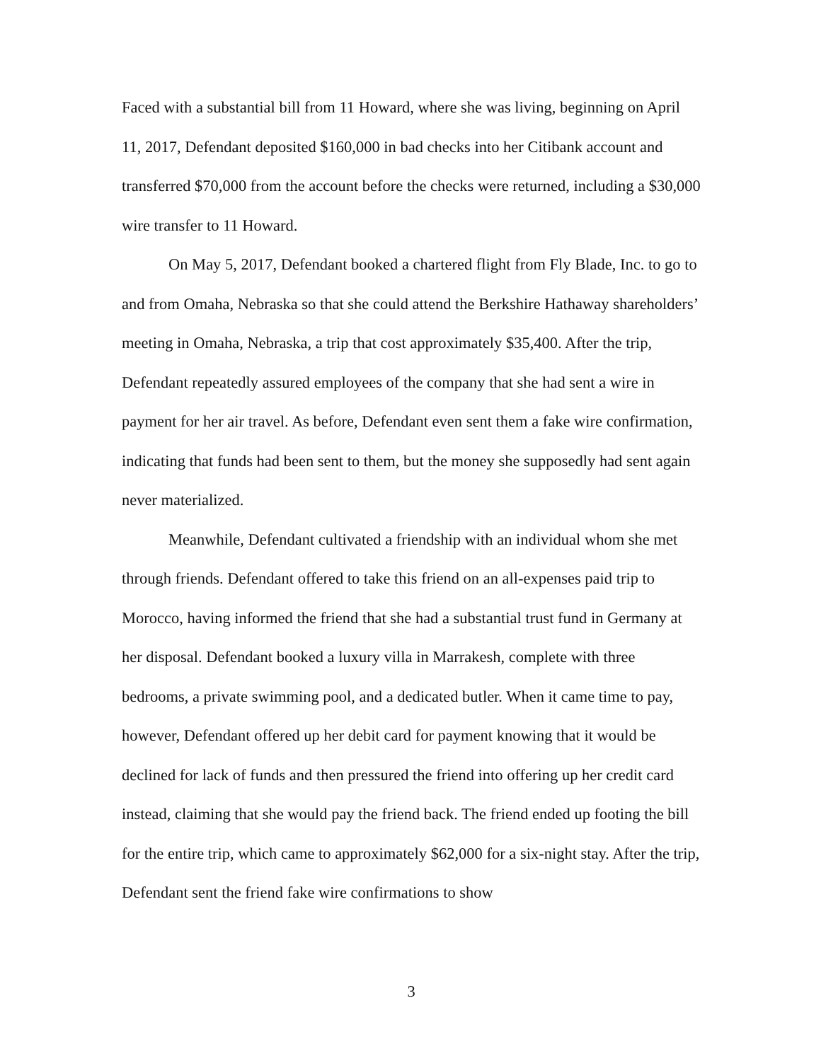Faced with a substantial bill from 11 Howard, where she was living, beginning on April 11, 2017, Defendant deposited $160,000 in bad checks into her Citibank account and transferred $70,000 from the account before the checks were returned, including a $30,000 wire transfer to 11 Howard.
On May 5, 2017, Defendant booked a chartered flight from Fly Blade, Inc. to go to and from Omaha, Nebraska so that she could attend the Berkshire Hathaway shareholders’ meeting in Omaha, Nebraska, a trip that cost approximately $35,400. After the trip, Defendant repeatedly assured employees of the company that she had sent a wire in payment for her air travel. As before, Defendant even sent them a fake wire confirmation, indicating that funds had been sent to them, but the money she supposedly had sent again never materialized.
Meanwhile, Defendant cultivated a friendship with an individual whom she met through friends. Defendant offered to take this friend on an all-expenses paid trip to Morocco, having informed the friend that she had a substantial trust fund in Germany at her disposal. Defendant booked a luxury villa in Marrakesh, complete with three bedrooms, a private swimming pool, and a dedicated butler. When it came time to pay, however, Defendant offered up her debit card for payment knowing that it would be declined for lack of funds and then pressured the friend into offering up her credit card instead, claiming that she would pay the friend back. The friend ended up footing the bill for the entire trip, which came to approximately $62,000 for a six-night stay. After the trip, Defendant sent the friend fake wire confirmations to show
3